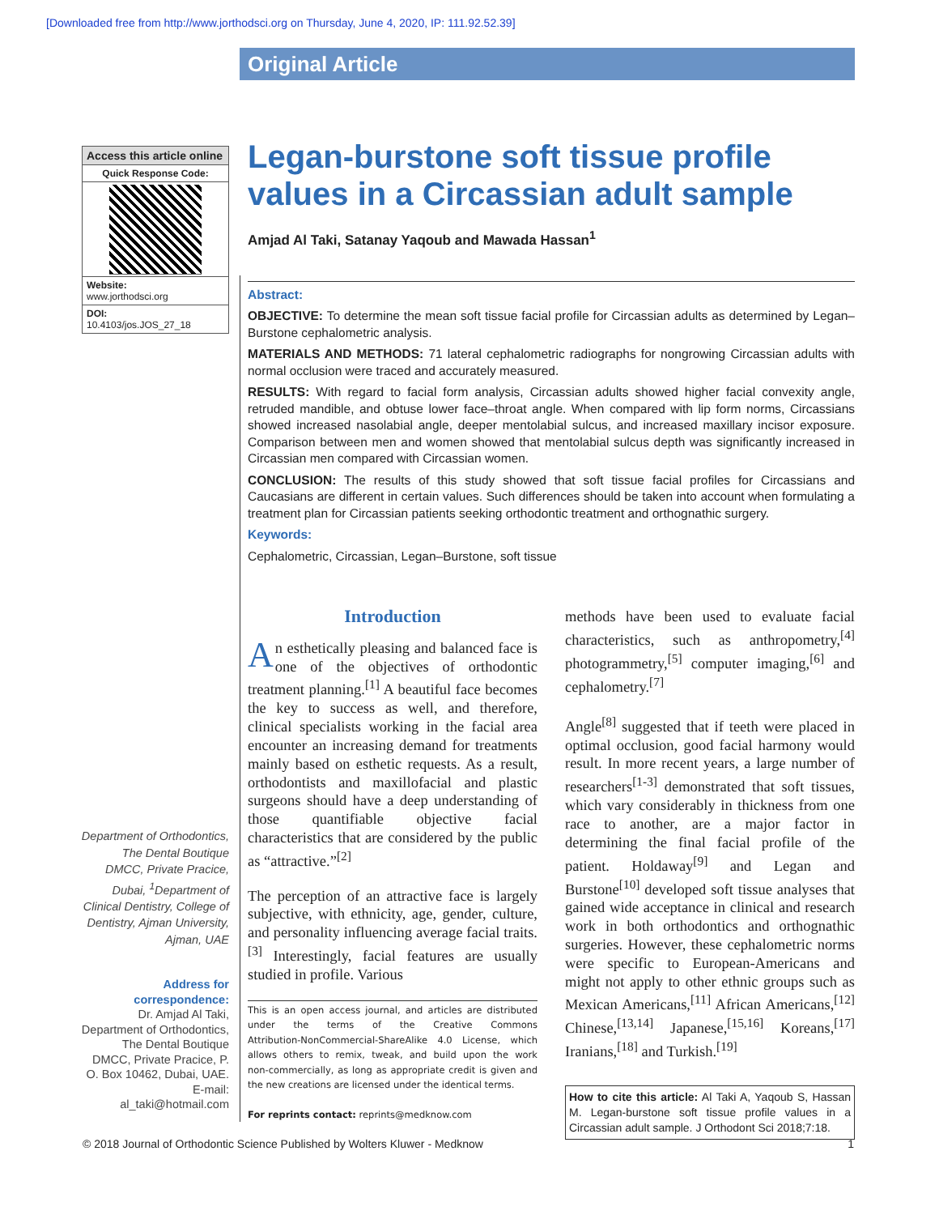[Downloaded free from http://www.jorthodsci.org on Thursday, June 4, 2020, IP: 111.92.52.39]
Original Article
Access this article online
Quick Response Code:
Website:
www.jorthodsci.org
DOI:
10.4103/jos.JOS_27_18
Department of Orthodontics, The Dental Boutique DMCC, Private Pracice, Dubai, <sup>1</sup>Department of Clinical Dentistry, College of Dentistry, Ajman University, Ajman, UAE
Address for correspondence:
Dr. Amjad Al Taki, Department of Orthodontics, The Dental Boutique DMCC, Private Pracice, P. O. Box 10462, Dubai, UAE.
E-mail: al_taki@hotmail.com
Legan-burstone soft tissue profile values in a Circassian adult sample
Amjad Al Taki, Satanay Yaqoub and Mawada Hassan<sup>1</sup>
Abstract:
OBJECTIVE: To determine the mean soft tissue facial profile for Circassian adults as determined by Legan–Burstone cephalometric analysis.
MATERIALS AND METHODS: 71 lateral cephalometric radiographs for nongrowing Circassian adults with normal occlusion were traced and accurately measured.
RESULTS: With regard to facial form analysis, Circassian adults showed higher facial convexity angle, retruded mandible, and obtuse lower face–throat angle. When compared with lip form norms, Circassians showed increased nasolabial angle, deeper mentolabial sulcus, and increased maxillary incisor exposure. Comparison between men and women showed that mentolabial sulcus depth was significantly increased in Circassian men compared with Circassian women.
CONCLUSION: The results of this study showed that soft tissue facial profiles for Circassians and Caucasians are different in certain values. Such differences should be taken into account when formulating a treatment plan for Circassian patients seeking orthodontic treatment and orthognathic surgery.
Keywords:
Cephalometric, Circassian, Legan–Burstone, soft tissue
Introduction
An esthetically pleasing and balanced face is one of the objectives of orthodontic treatment planning.<sup>[1]</sup> A beautiful face becomes the key to success as well, and therefore, clinical specialists working in the facial area encounter an increasing demand for treatments mainly based on esthetic requests. As a result, orthodontists and maxillofacial and plastic surgeons should have a deep understanding of those quantifiable objective facial characteristics that are considered by the public as “attractive.”<sup>[2]</sup>
The perception of an attractive face is largely subjective, with ethnicity, age, gender, culture, and personality influencing average facial traits.<sup>[3]</sup> Interestingly, facial features are usually studied in profile. Various
This is an open access journal, and articles are distributed under the terms of the Creative Commons Attribution‑NonCommercial‑ShareAlike 4.0 License, which allows others to remix, tweak, and build upon the work non‑commercially, as long as appropriate credit is given and the new creations are licensed under the identical terms.
For reprints contact: reprints@medknow.com
methods have been used to evaluate facial characteristics, such as anthropometry,<sup>[4]</sup> photogrammetry,<sup>[5]</sup> computer imaging,<sup>[6]</sup> and cephalometry.<sup>[7]</sup>
Angle<sup>[8]</sup> suggested that if teeth were placed in optimal occlusion, good facial harmony would result. In more recent years, a large number of researchers<sup>[1‑3]</sup> demonstrated that soft tissues, which vary considerably in thickness from one race to another, are a major factor in determining the final facial profile of the patient. Holdaway<sup>[9]</sup> and Legan and Burstone<sup>[10]</sup> developed soft tissue analyses that gained wide acceptance in clinical and research work in both orthodontics and orthognathic surgeries. However, these cephalometric norms were specific to European-Americans and might not apply to other ethnic groups such as Mexican Americans,<sup>[11]</sup> African Americans,<sup>[12]</sup> Chinese,<sup>[13,14]</sup> Japanese,<sup>[15,16]</sup> Koreans,<sup>[17]</sup> Iranians,<sup>[18]</sup> and Turkish.<sup>[19]</sup>
How to cite this article: Al Taki A, Yaqoub S, Hassan M. Legan-burstone soft tissue profile values in a Circassian adult sample. J Orthodont Sci 2018;7:18.
© 2018 Journal of Orthodontic Science Published by Wolters Kluwer - Medknow 1